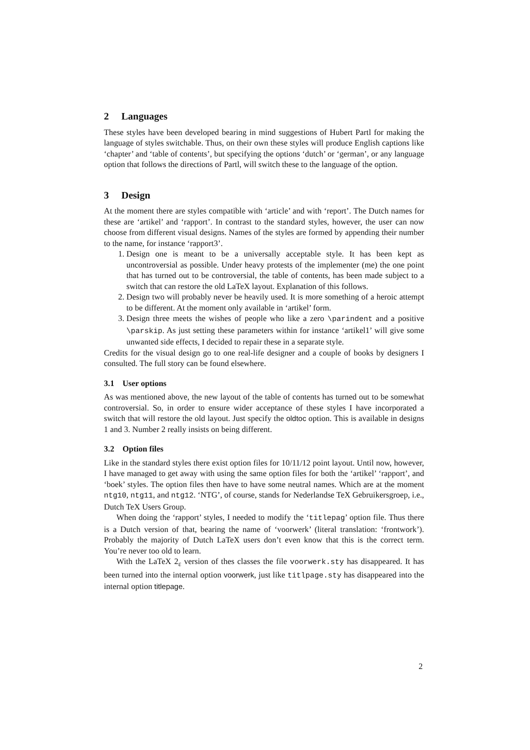2 Languages
These styles have been developed bearing in mind suggestions of Hubert Partl for making the language of styles switchable. Thus, on their own these styles will produce English captions like ‘chapter’ and ‘table of contents’, but specifying the options ‘dutch’ or ‘german’, or any language option that follows the directions of Partl, will switch these to the language of the option.
3 Design
At the moment there are styles compatible with ‘article’ and with ‘report’. The Dutch names for these are ‘artikel’ and ‘rapport’. In contrast to the standard styles, however, the user can now choose from different visual designs. Names of the styles are formed by appending their number to the name, for instance ‘rapport3’.
1. Design one is meant to be a universally acceptable style. It has been kept as uncontroversial as possible. Under heavy protests of the implementer (me) the one point that has turned out to be controversial, the table of contents, has been made subject to a switch that can restore the old LaTeX layout. Explanation of this follows.
2. Design two will probably never be heavily used. It is more something of a heroic attempt to be different. At the moment only available in ‘artikel’ form.
3. Design three meets the wishes of people who like a zero \parindent and a positive \parskip. As just setting these parameters within for instance ‘artikel1’ will give some unwanted side effects, I decided to repair these in a separate style.
Credits for the visual design go to one real-life designer and a couple of books by designers I consulted. The full story can be found elsewhere.
3.1 User options
As was mentioned above, the new layout of the table of contents has turned out to be somewhat controversial. So, in order to ensure wider acceptance of these styles I have incorporated a switch that will restore the old layout. Just specify the oldtoc option. This is available in designs 1 and 3. Number 2 really insists on being different.
3.2 Option files
Like in the standard styles there exist option files for 10/11/12 point layout. Until now, however, I have managed to get away with using the same option files for both the ‘artikel’ ‘rapport’, and ‘boek’ styles. The option files then have to have some neutral names. Which are at the moment ntg10, ntg11, and ntg12. ‘NTG’, of course, stands for Nederlandse TeX Gebruikersgroep, i.e., Dutch TeX Users Group.
When doing the ‘rapport’ styles, I needed to modify the ‘titlepag’ option file. Thus there is a Dutch version of that, bearing the name of ‘voorwerk’ (literal translation: ‘frontwork’). Probably the majority of Dutch LaTeX users don’t even know that this is the correct term. You’re never too old to learn.
With the LaTeX 2<sub>ε</sub> version of thes classes the file voorwerk.sty has disappeared. It has been turned into the internal option voorwerk, just like titlpage.sty has disappeared into the internal option titlepage.
2